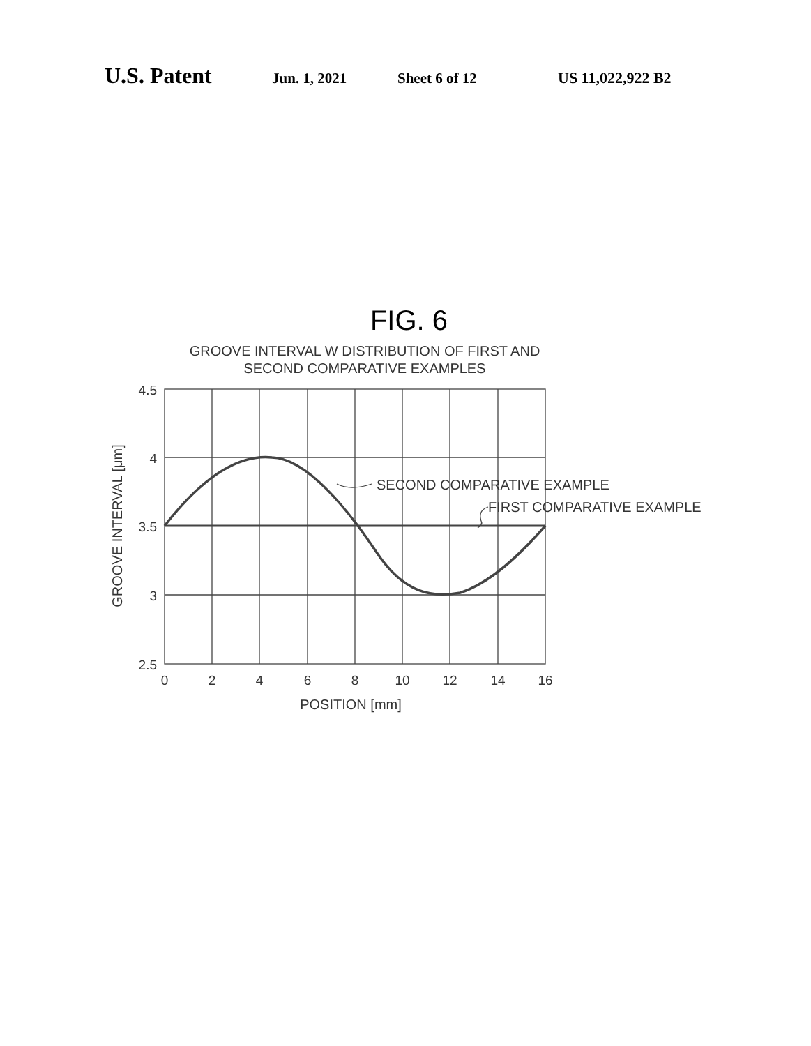U.S. Patent Jun. 1, 2021 Sheet 6 of 12 US 11,022,922 B2
FIG. 6
GROOVE INTERVAL W DISTRIBUTION OF FIRST AND
SECOND COMPARATIVE EXAMPLES
SECOND COMPARATIVE EXAMPLE
FIRST COMPARATIVE EXAMPLE
4.5
4
3.5
3
2.5
0
2
4
6
8
10
12
14
16
POSITION [mm]
GROOVE INTERVAL [μm]